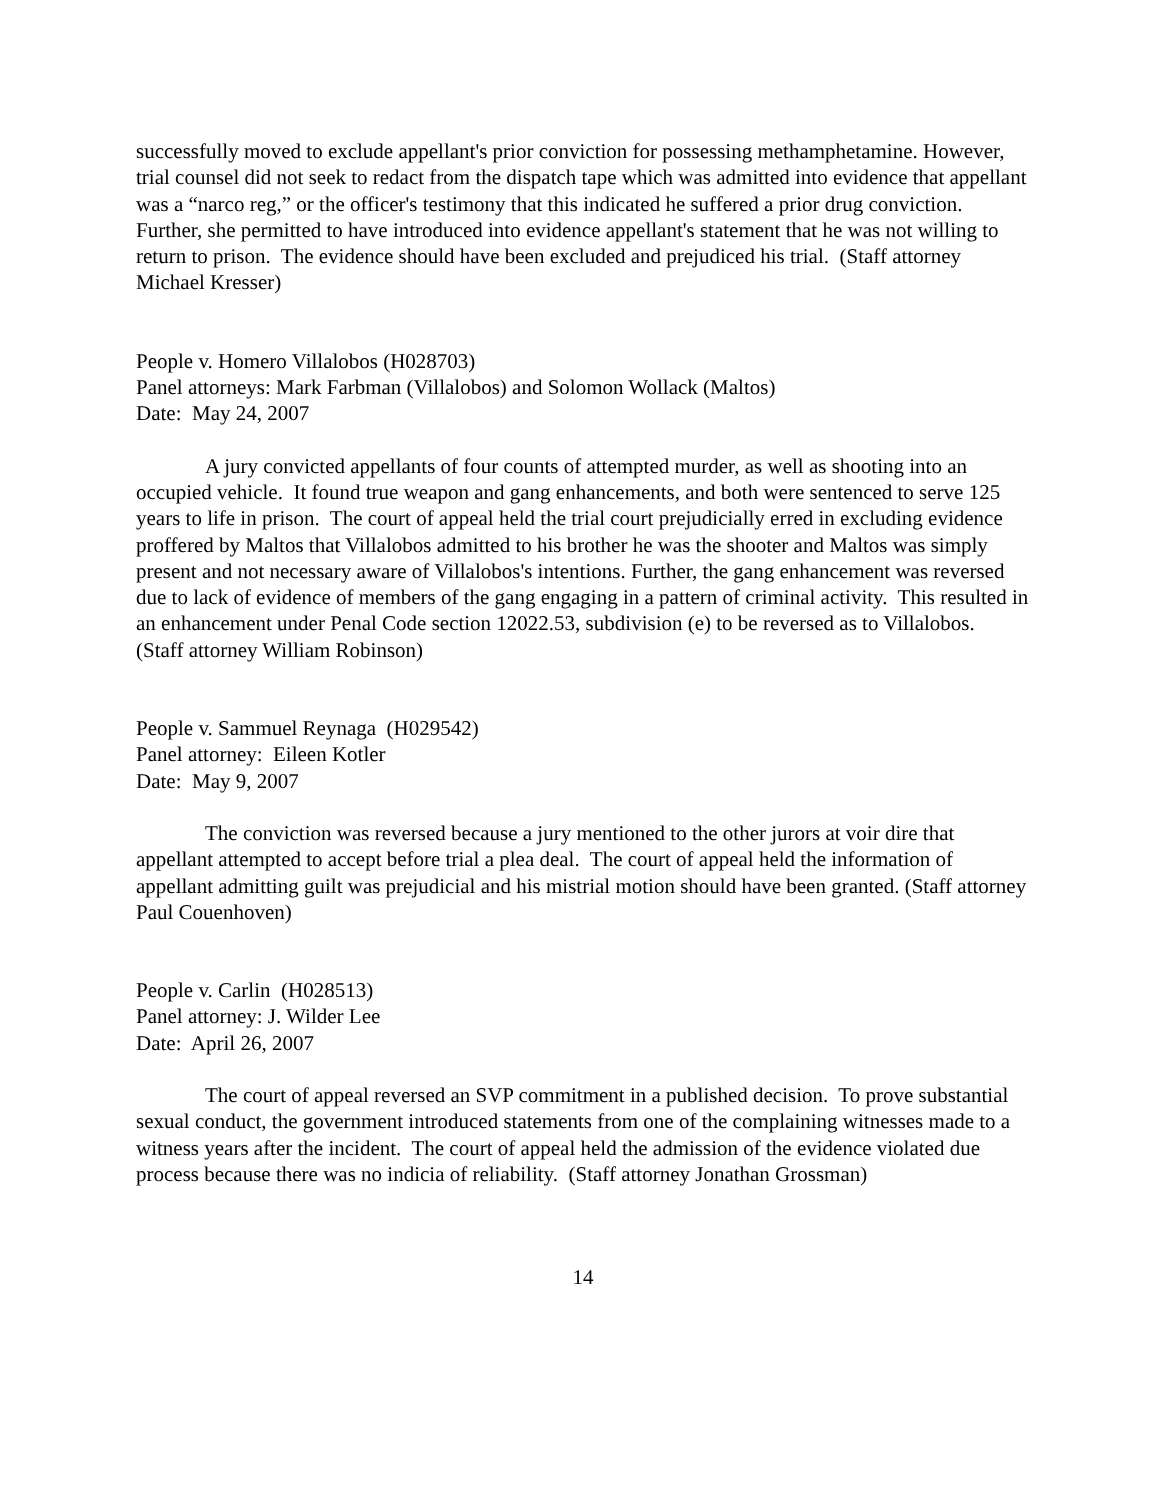successfully moved to exclude appellant's prior conviction for possessing methamphetamine. However, trial counsel did not seek to redact from the dispatch tape which was admitted into evidence that appellant was a “narco reg,” or the officer's testimony that this indicated he suffered a prior drug conviction. Further, she permitted to have introduced into evidence appellant's statement that he was not willing to return to prison. The evidence should have been excluded and prejudiced his trial. (Staff attorney Michael Kresser)
People v. Homero Villalobos (H028703)
Panel attorneys: Mark Farbman (Villalobos) and Solomon Wollack (Maltos)
Date: May 24, 2007
A jury convicted appellants of four counts of attempted murder, as well as shooting into an occupied vehicle. It found true weapon and gang enhancements, and both were sentenced to serve 125 years to life in prison. The court of appeal held the trial court prejudicially erred in excluding evidence proffered by Maltos that Villalobos admitted to his brother he was the shooter and Maltos was simply present and not necessary aware of Villalobos's intentions. Further, the gang enhancement was reversed due to lack of evidence of members of the gang engaging in a pattern of criminal activity. This resulted in an enhancement under Penal Code section 12022.53, subdivision (e) to be reversed as to Villalobos. (Staff attorney William Robinson)
People v. Sammuel Reynaga (H029542)
Panel attorney: Eileen Kotler
Date: May 9, 2007
The conviction was reversed because a jury mentioned to the other jurors at voir dire that appellant attempted to accept before trial a plea deal. The court of appeal held the information of appellant admitting guilt was prejudicial and his mistrial motion should have been granted. (Staff attorney Paul Couenhoven)
People v. Carlin (H028513)
Panel attorney: J. Wilder Lee
Date: April 26, 2007
The court of appeal reversed an SVP commitment in a published decision. To prove substantial sexual conduct, the government introduced statements from one of the complaining witnesses made to a witness years after the incident. The court of appeal held the admission of the evidence violated due process because there was no indicia of reliability. (Staff attorney Jonathan Grossman)
14